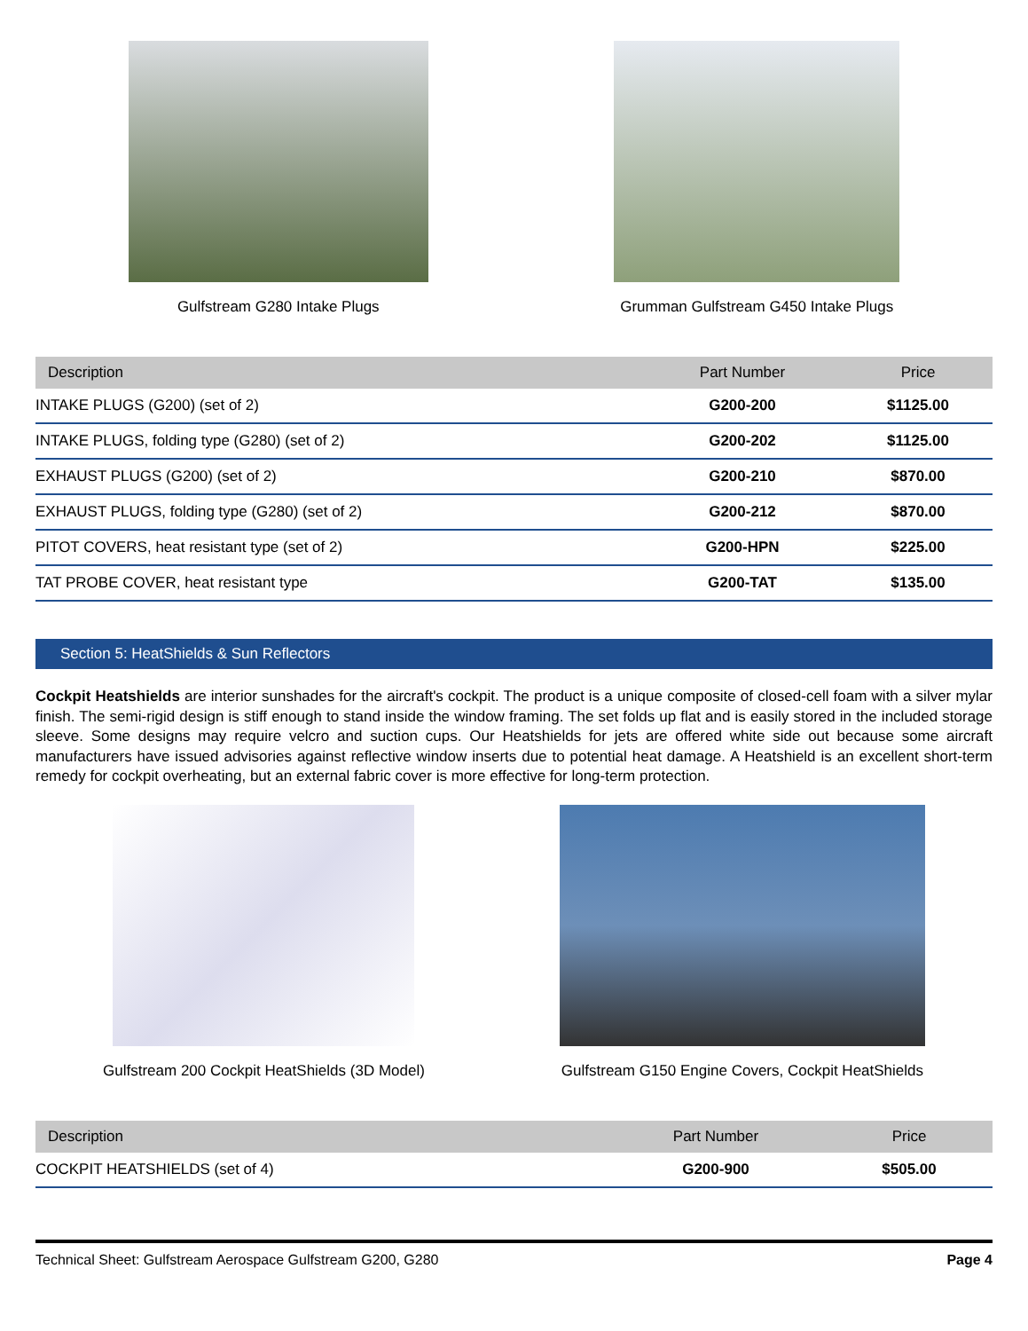Gulfstream G280 Intake Plugs Grumman Gulfstream G450 Intake Plugs
| Description | Part Number | Price |
| --- | --- | --- |
| INTAKE PLUGS (G200) (set of 2) | G200-200 | $1125.00 |
| INTAKE PLUGS, folding type (G280) (set of 2) | G200-202 | $1125.00 |
| EXHAUST PLUGS (G200) (set of 2) | G200-210 | $870.00 |
| EXHAUST PLUGS, folding type (G280) (set of 2) | G200-212 | $870.00 |
| PITOT COVERS, heat resistant type (set of 2) | G200-HPN | $225.00 |
| TAT PROBE COVER, heat resistant type | G200-TAT | $135.00 |
Section 5: HeatShields & Sun Reflectors
Cockpit Heatshields are interior sunshades for the aircraft's cockpit. The product is a unique composite of closed-cell foam with a silver mylar finish. The semi-rigid design is stiff enough to stand inside the window framing. The set folds up flat and is easily stored in the included storage sleeve. Some designs may require velcro and suction cups. Our Heatshields for jets are offered white side out because some aircraft manufacturers have issued advisories against reflective window inserts due to potential heat damage. A Heatshield is an excellent short-term remedy for cockpit overheating, but an external fabric cover is more effective for long-term protection.
Gulfstream 200 Cockpit HeatShields (3D Model)
Gulfstream G150 Engine Covers, Cockpit HeatShields
| Description | Part Number | Price |
| --- | --- | --- |
| COCKPIT HEATSHIELDS (set of 4) | G200-900 | $505.00 |
Technical Sheet: Gulfstream Aerospace Gulfstream G200, G280 Page 4